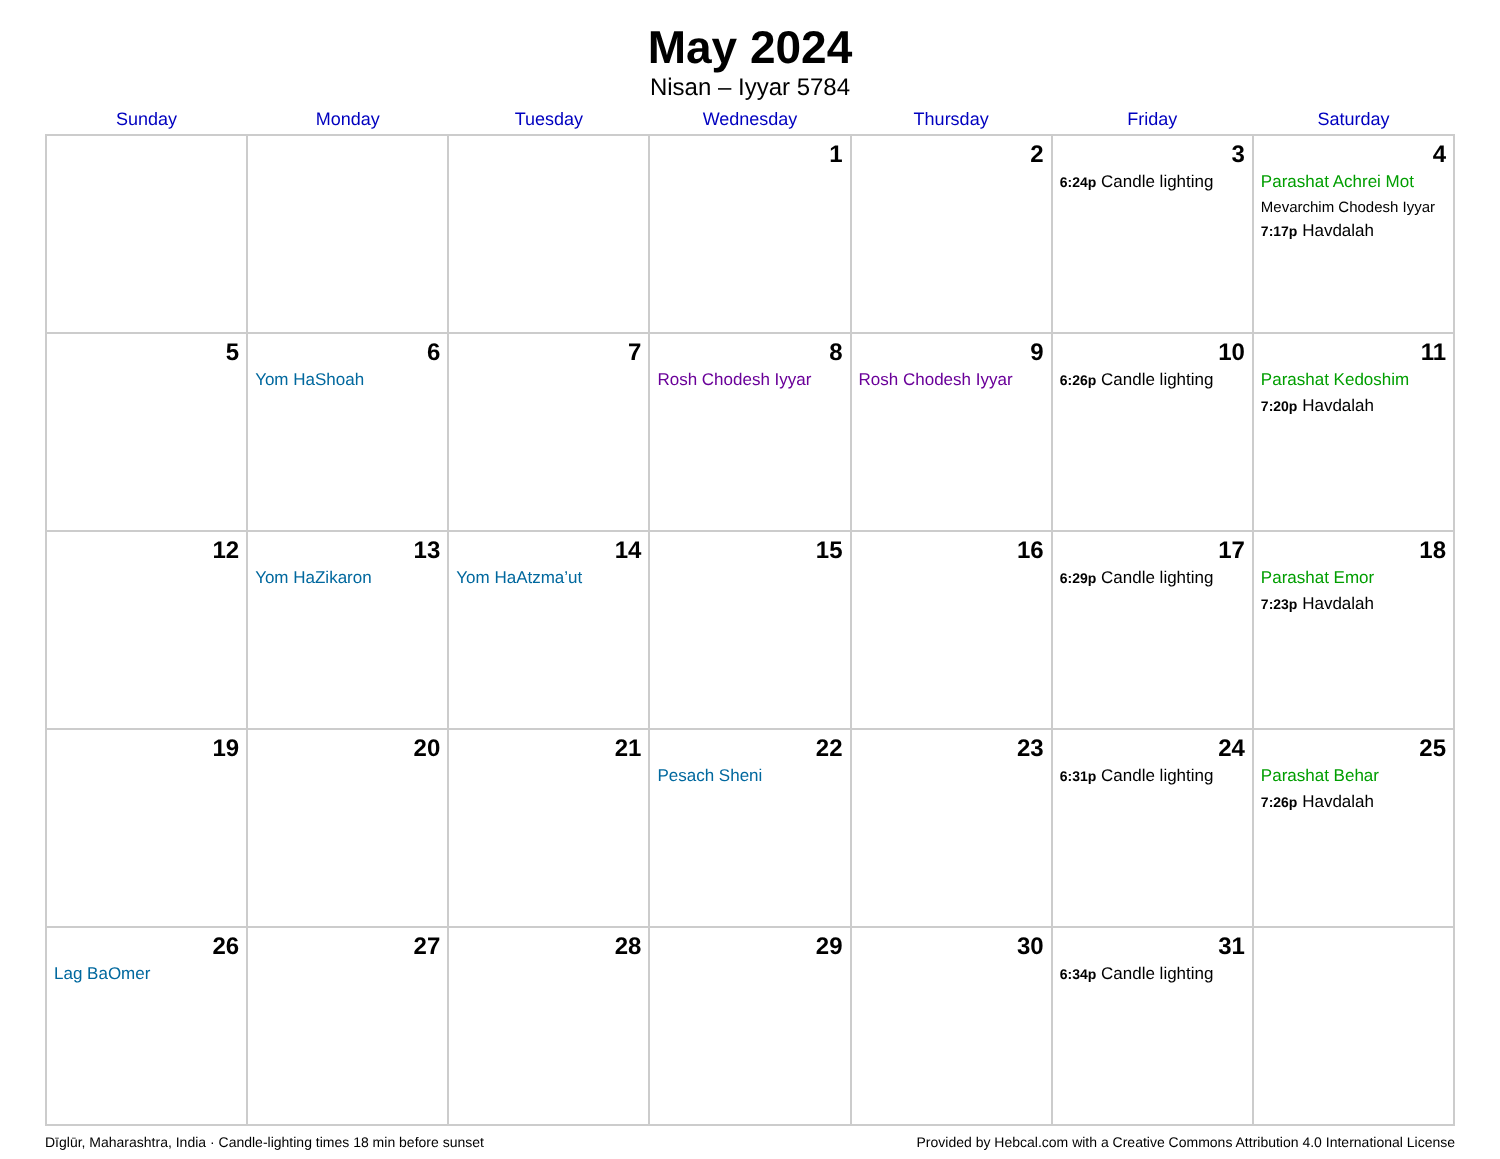May 2024
Nisan – Iyyar 5784
| Sunday | Monday | Tuesday | Wednesday | Thursday | Friday | Saturday |
| --- | --- | --- | --- | --- | --- | --- |
| | | | 1 | 2 | 3 6:24p Candle lighting | 4 Parashat Achrei Mot Mevarchim Chodesh Iyyar 7:17p Havdalah |
| 5 | 6 Yom HaShoah | 7 | 8 Rosh Chodesh Iyyar | 9 Rosh Chodesh Iyyar | 10 6:26p Candle lighting | 11 Parashat Kedoshim 7:20p Havdalah |
| 12 | 13 Yom HaZikaron | 14 Yom HaAtzma’ut | 15 | 16 | 17 6:29p Candle lighting | 18 Parashat Emor 7:23p Havdalah |
| 19 | 20 | 21 | 22 Pesach Sheni | 23 | 24 6:31p Candle lighting | 25 Parashat Behar 7:26p Havdalah |
| 26 Lag BaOmer | 27 | 28 | 29 | 30 | 31 6:34p Candle lighting | |
Dīglūr, Maharashtra, India · Candle-lighting times 18 min before sunset Provided by Hebcal.com with a Creative Commons Attribution 4.0 International License